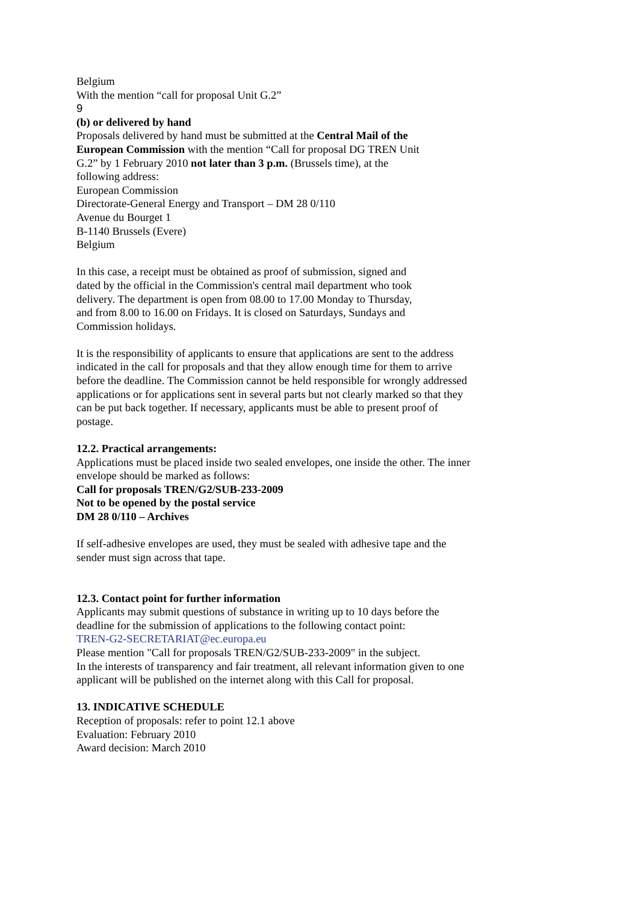Belgium
With the mention “call for proposal Unit G.2”
9
(b) or delivered by hand
Proposals delivered by hand must be submitted at the Central Mail of the
European Commission with the mention “Call for proposal DG TREN Unit
G.2” by 1 February 2010 not later than 3 p.m. (Brussels time), at the
following address:
European Commission
Directorate-General Energy and Transport – DM 28 0/110
Avenue du Bourget 1
B-1140 Brussels (Evere)
Belgium
In this case, a receipt must be obtained as proof of submission, signed and
dated by the official in the Commission's central mail department who took
delivery. The department is open from 08.00 to 17.00 Monday to Thursday,
and from 8.00 to 16.00 on Fridays. It is closed on Saturdays, Sundays and
Commission holidays.
It is the responsibility of applicants to ensure that applications are sent to the address
indicated in the call for proposals and that they allow enough time for them to arrive
before the deadline. The Commission cannot be held responsible for wrongly addressed
applications or for applications sent in several parts but not clearly marked so that they
can be put back together. If necessary, applicants must be able to present proof of
postage.
12.2. Practical arrangements:
Applications must be placed inside two sealed envelopes, one inside the other. The inner
envelope should be marked as follows:
Call for proposals TREN/G2/SUB-233-2009
Not to be opened by the postal service
DM 28 0/110 – Archives
If self-adhesive envelopes are used, they must be sealed with adhesive tape and the
sender must sign across that tape.
12.3. Contact point for further information
Applicants may submit questions of substance in writing up to 10 days before the
deadline for the submission of applications to the following contact point:
TREN-G2-SECRETARIAT@ec.europa.eu
Please mention "Call for proposals TREN/G2/SUB-233-2009" in the subject.
In the interests of transparency and fair treatment, all relevant information given to one
applicant will be published on the internet along with this Call for proposal.
13. INDICATIVE SCHEDULE
Reception of proposals: refer to point 12.1 above
Evaluation: February 2010
Award decision: March 2010